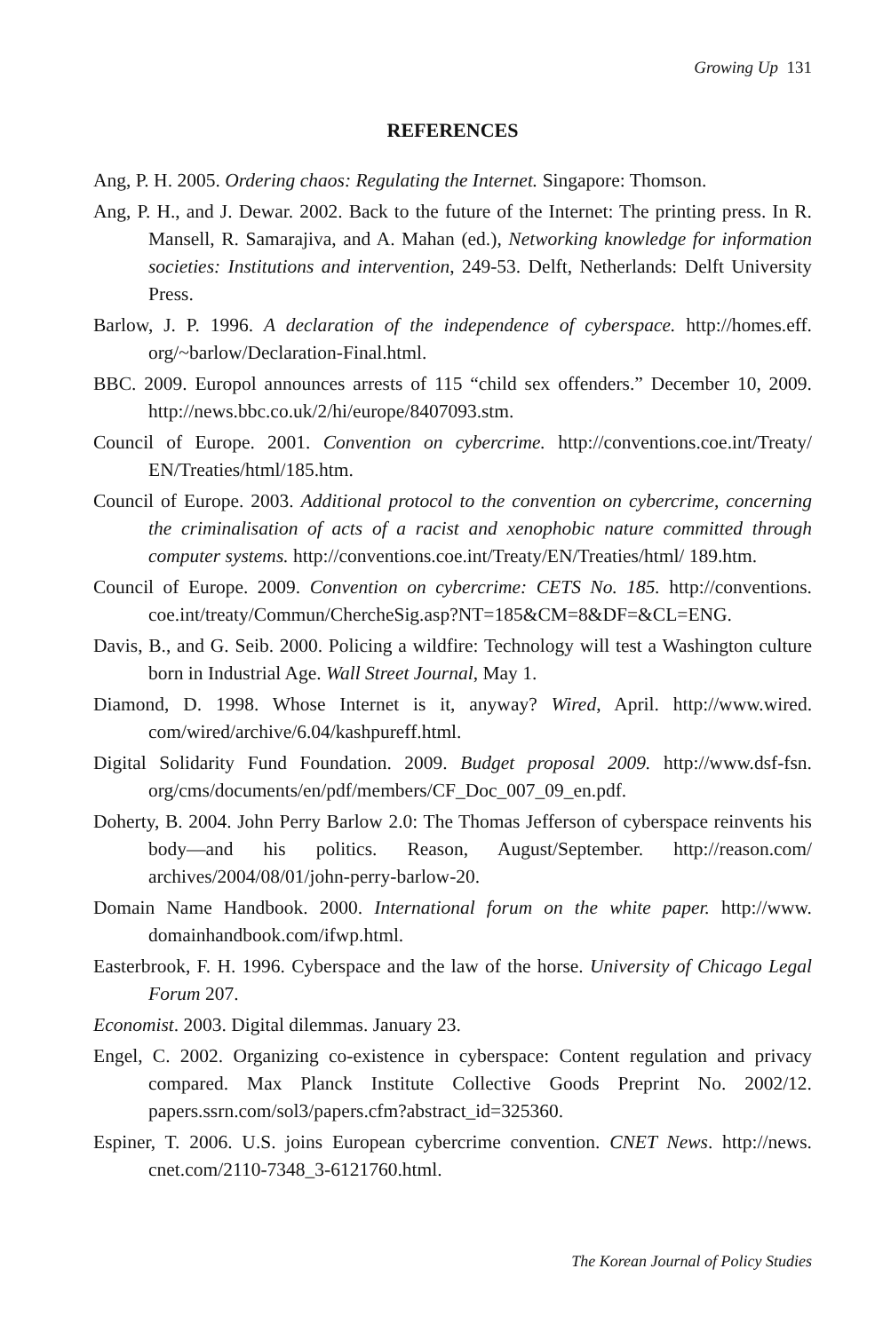Growing Up 131
REFERENCES
Ang, P. H. 2005. Ordering chaos: Regulating the Internet. Singapore: Thomson.
Ang, P. H., and J. Dewar. 2002. Back to the future of the Internet: The printing press. In R. Mansell, R. Samarajiva, and A. Mahan (ed.), Networking knowledge for information societies: Institutions and intervention, 249-53. Delft, Netherlands: Delft University Press.
Barlow, J. P. 1996. A declaration of the independence of cyberspace. http://homes.eff. org/~barlow/Declaration-Final.html.
BBC. 2009. Europol announces arrests of 115 “child sex offenders.” December 10, 2009. http://news.bbc.co.uk/2/hi/europe/8407093.stm.
Council of Europe. 2001. Convention on cybercrime. http://conventions.coe.int/Treaty/ EN/Treaties/html/185.htm.
Council of Europe. 2003. Additional protocol to the convention on cybercrime, concerning the criminalisation of acts of a racist and xenophobic nature committed through computer systems. http://conventions.coe.int/Treaty/EN/Treaties/html/ 189.htm.
Council of Europe. 2009. Convention on cybercrime: CETS No. 185. http://conventions. coe.int/treaty/Commun/ChercheSig.asp?NT=185&CM=8&DF=&CL=ENG.
Davis, B., and G. Seib. 2000. Policing a wildfire: Technology will test a Washington culture born in Industrial Age. Wall Street Journal, May 1.
Diamond, D. 1998. Whose Internet is it, anyway? Wired, April. http://www.wired. com/wired/archive/6.04/kashpureff.html.
Digital Solidarity Fund Foundation. 2009. Budget proposal 2009. http://www.dsf-fsn. org/cms/documents/en/pdf/members/CF_Doc_007_09_en.pdf.
Doherty, B. 2004. John Perry Barlow 2.0: The Thomas Jefferson of cyberspace reinvents his body—and his politics. Reason, August/September. http://reason.com/ archives/2004/08/01/john-perry-barlow-20.
Domain Name Handbook. 2000. International forum on the white paper. http://www. domainhandbook.com/ifwp.html.
Easterbrook, F. H. 1996. Cyberspace and the law of the horse. University of Chicago Legal Forum 207.
Economist. 2003. Digital dilemmas. January 23.
Engel, C. 2002. Organizing co-existence in cyberspace: Content regulation and privacy compared. Max Planck Institute Collective Goods Preprint No. 2002/12. papers.ssrn.com/sol3/papers.cfm?abstract_id=325360.
Espiner, T. 2006. U.S. joins European cybercrime convention. CNET News. http://news. cnet.com/2110-7348_3-6121760.html.
The Korean Journal of Policy Studies